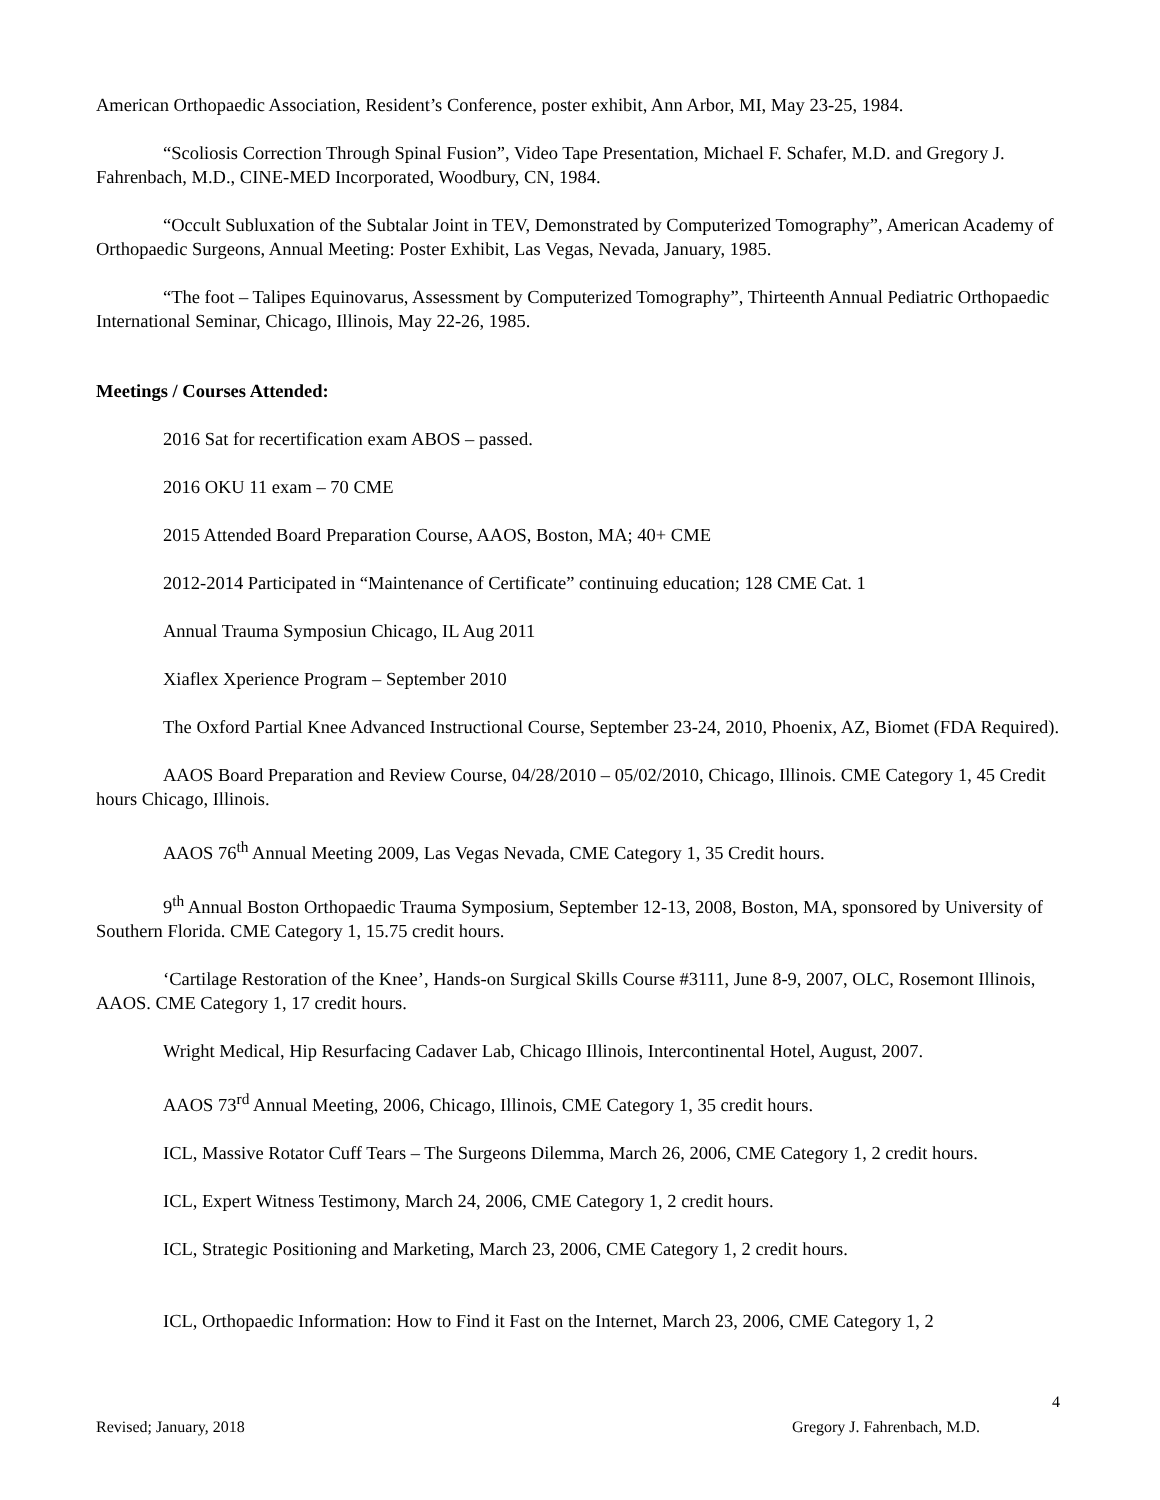American Orthopaedic Association, Resident’s Conference, poster exhibit, Ann Arbor, MI, May 23-25, 1984.
“Scoliosis Correction Through Spinal Fusion”, Video Tape Presentation, Michael F. Schafer, M.D. and Gregory J. Fahrenbach, M.D., CINE-MED Incorporated, Woodbury, CN, 1984.
“Occult Subluxation of the Subtalar Joint in TEV, Demonstrated by Computerized Tomography”, American Academy of Orthopaedic Surgeons, Annual Meeting: Poster Exhibit, Las Vegas, Nevada, January, 1985.
“The foot – Talipes Equinovarus, Assessment by Computerized Tomography”, Thirteenth Annual Pediatric Orthopaedic International Seminar, Chicago, Illinois, May 22-26, 1985.
Meetings / Courses Attended:
2016 Sat for recertification exam ABOS – passed.
2016 OKU 11 exam – 70 CME
2015 Attended Board Preparation Course, AAOS, Boston, MA; 40+ CME
2012-2014 Participated in “Maintenance of Certificate” continuing education; 128 CME Cat. 1
Annual Trauma Symposiun Chicago, IL Aug 2011
Xiaflex Xperience Program – September 2010
The Oxford Partial Knee Advanced Instructional Course, September 23-24, 2010, Phoenix, AZ, Biomet (FDA Required).
AAOS Board Preparation and Review Course, 04/28/2010 – 05/02/2010, Chicago, Illinois. CME Category 1, 45 Credit hours Chicago, Illinois.
AAOS 76<sup>th</sup> Annual Meeting 2009, Las Vegas Nevada, CME Category 1, 35 Credit hours.
9<sup>th</sup> Annual Boston Orthopaedic Trauma Symposium, September 12-13, 2008, Boston, MA, sponsored by University of Southern Florida. CME Category 1, 15.75 credit hours.
‘Cartilage Restoration of the Knee’, Hands-on Surgical Skills Course #3111, June 8-9, 2007, OLC, Rosemont Illinois, AAOS. CME Category 1, 17 credit hours.
Wright Medical, Hip Resurfacing Cadaver Lab, Chicago Illinois, Intercontinental Hotel, August, 2007.
AAOS 73<sup>rd</sup> Annual Meeting, 2006, Chicago, Illinois, CME Category 1, 35 credit hours.
ICL, Massive Rotator Cuff Tears – The Surgeons Dilemma, March 26, 2006, CME Category 1, 2 credit hours.
ICL, Expert Witness Testimony, March 24, 2006, CME Category 1, 2 credit hours.
ICL, Strategic Positioning and Marketing, March 23, 2006, CME Category 1, 2 credit hours.
ICL, Orthopaedic Information: How to Find it Fast on the Internet, March 23, 2006, CME Category 1, 2
4
Revised; January, 2018 Gregory J. Fahrenbach, M.D.